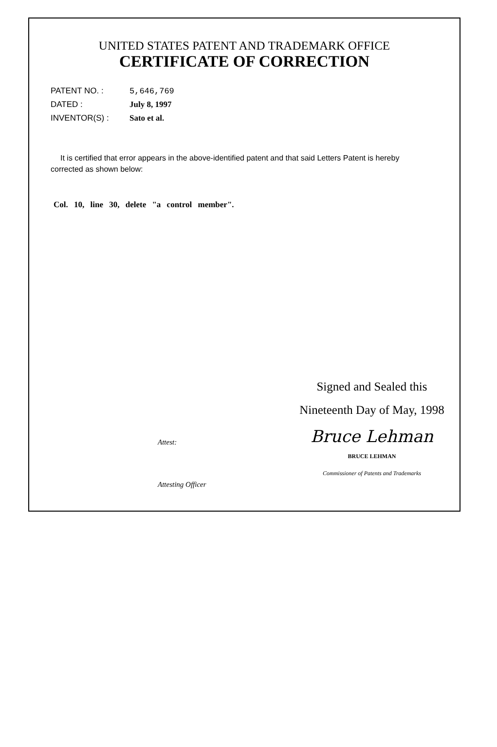UNITED STATES PATENT AND TRADEMARK OFFICE
CERTIFICATE OF CORRECTION
| PATENT NO. : | 5,646,769 |
| DATED : | July 8, 1997 |
| INVENTOR(S) : | Sato et al. |
It is certified that error appears in the above-identified patent and that said Letters Patent is hereby corrected as shown below:
Col. 10, line 30, delete "a control member".
Attest:
Attesting Officer
Signed and Sealed this
Nineteenth Day of May, 1998
Bruce Lehman
BRUCE LEHMAN
Commissioner of Patents and Trademarks